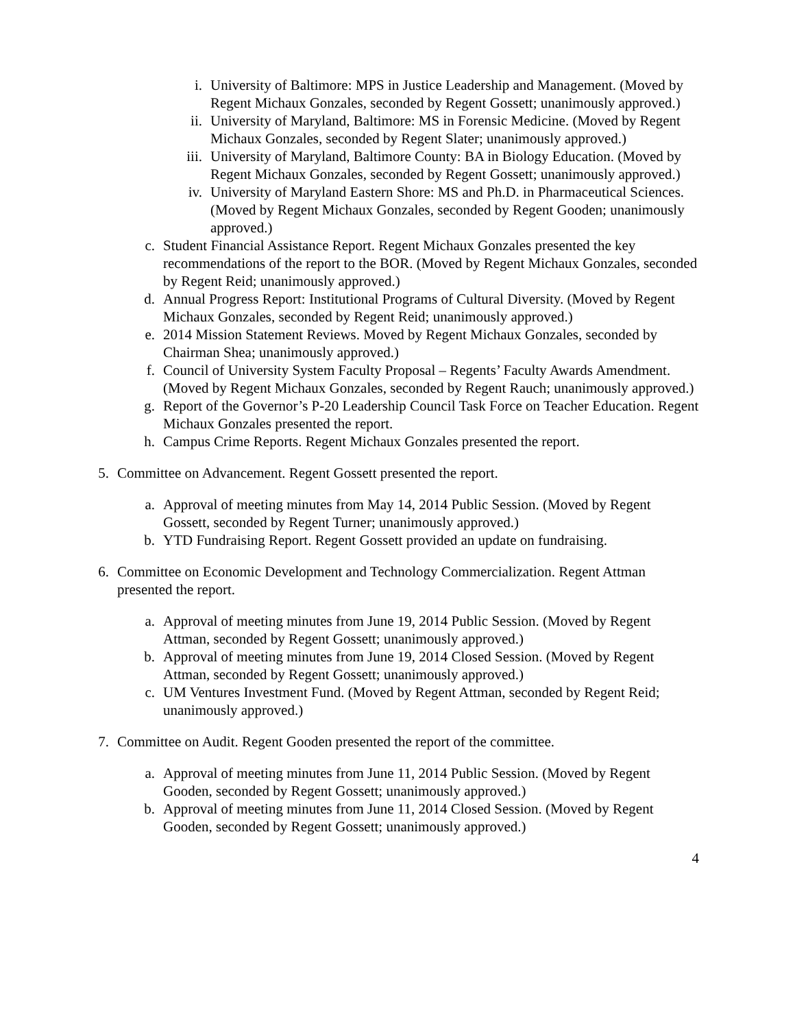i. University of Baltimore: MPS in Justice Leadership and Management. (Moved by Regent Michaux Gonzales, seconded by Regent Gossett; unanimously approved.)
ii. University of Maryland, Baltimore: MS in Forensic Medicine. (Moved by Regent Michaux Gonzales, seconded by Regent Slater; unanimously approved.)
iii. University of Maryland, Baltimore County: BA in Biology Education. (Moved by Regent Michaux Gonzales, seconded by Regent Gossett; unanimously approved.)
iv. University of Maryland Eastern Shore: MS and Ph.D. in Pharmaceutical Sciences. (Moved by Regent Michaux Gonzales, seconded by Regent Gooden; unanimously approved.)
c. Student Financial Assistance Report. Regent Michaux Gonzales presented the key recommendations of the report to the BOR. (Moved by Regent Michaux Gonzales, seconded by Regent Reid; unanimously approved.)
d. Annual Progress Report: Institutional Programs of Cultural Diversity. (Moved by Regent Michaux Gonzales, seconded by Regent Reid; unanimously approved.)
e. 2014 Mission Statement Reviews. Moved by Regent Michaux Gonzales, seconded by Chairman Shea; unanimously approved.)
f. Council of University System Faculty Proposal – Regents’ Faculty Awards Amendment. (Moved by Regent Michaux Gonzales, seconded by Regent Rauch; unanimously approved.)
g. Report of the Governor’s P-20 Leadership Council Task Force on Teacher Education. Regent Michaux Gonzales presented the report.
h. Campus Crime Reports. Regent Michaux Gonzales presented the report.
5. Committee on Advancement. Regent Gossett presented the report.
a. Approval of meeting minutes from May 14, 2014 Public Session. (Moved by Regent Gossett, seconded by Regent Turner; unanimously approved.)
b. YTD Fundraising Report. Regent Gossett provided an update on fundraising.
6. Committee on Economic Development and Technology Commercialization. Regent Attman presented the report.
a. Approval of meeting minutes from June 19, 2014 Public Session. (Moved by Regent Attman, seconded by Regent Gossett; unanimously approved.)
b. Approval of meeting minutes from June 19, 2014 Closed Session. (Moved by Regent Attman, seconded by Regent Gossett; unanimously approved.)
c. UM Ventures Investment Fund. (Moved by Regent Attman, seconded by Regent Reid; unanimously approved.)
7. Committee on Audit. Regent Gooden presented the report of the committee.
a. Approval of meeting minutes from June 11, 2014 Public Session. (Moved by Regent Gooden, seconded by Regent Gossett; unanimously approved.)
b. Approval of meeting minutes from June 11, 2014 Closed Session. (Moved by Regent Gooden, seconded by Regent Gossett; unanimously approved.)
4